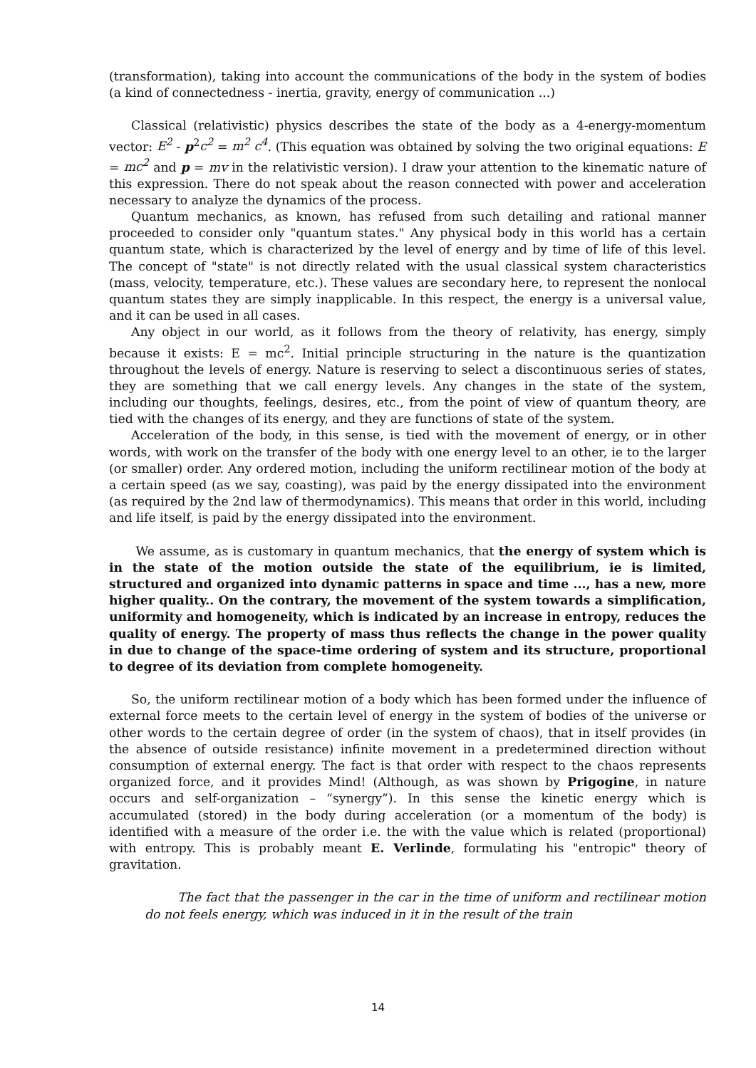(transformation), taking into account the communications of the body in the system of bodies (a kind of connectedness - inertia, gravity, energy of communication ...)
Classical (relativistic) physics describes the state of the body as a 4-energy-momentum vector: E<sup>2</sup> - p<sup>2</sup>c<sup>2</sup> = m<sup>2</sup> c<sup>4</sup>. (This equation was obtained by solving the two original equations: E = mc<sup>2</sup> and p = mv in the relativistic version). I draw your attention to the kinematic nature of this expression. There do not speak about the reason connected with power and acceleration necessary to analyze the dynamics of the process.
Quantum mechanics, as known, has refused from such detailing and rational manner proceeded to consider only "quantum states." Any physical body in this world has a certain quantum state, which is characterized by the level of energy and by time of life of this level. The concept of "state" is not directly related with the usual classical system characteristics (mass, velocity, temperature, etc.). These values are secondary here, to represent the nonlocal quantum states they are simply inapplicable. In this respect, the energy is a universal value, and it can be used in all cases.
Any object in our world, as it follows from the theory of relativity, has energy, simply because it exists: E = mc<sup>2</sup>. Initial principle structuring in the nature is the quantization throughout the levels of energy. Nature is reserving to select a discontinuous series of states, they are something that we call energy levels. Any changes in the state of the system, including our thoughts, feelings, desires, etc., from the point of view of quantum theory, are tied with the changes of its energy, and they are functions of state of the system.
Acceleration of the body, in this sense, is tied with the movement of energy, or in other words, with work on the transfer of the body with one energy level to an other, ie to the larger (or smaller) order. Any ordered motion, including the uniform rectilinear motion of the body at a certain speed (as we say, coasting), was paid by the energy dissipated into the environment (as required by the 2nd law of thermodynamics). This means that order in this world, including and life itself, is paid by the energy dissipated into the environment.
We assume, as is customary in quantum mechanics, that the energy of system which is in the state of the motion outside the state of the equilibrium, ie is limited, structured and organized into dynamic patterns in space and time ..., has a new, more higher quality.. On the contrary, the movement of the system towards a simplification, uniformity and homogeneity, which is indicated by an increase in entropy, reduces the quality of energy. The property of mass thus reflects the change in the power quality in due to change of the space-time ordering of system and its structure, proportional to degree of its deviation from complete homogeneity.
So, the uniform rectilinear motion of a body which has been formed under the influence of external force meets to the certain level of energy in the system of bodies of the universe or other words to the certain degree of order (in the system of chaos), that in itself provides (in the absence of outside resistance) infinite movement in a predetermined direction without consumption of external energy. The fact is that order with respect to the chaos represents organized force, and it provides Mind! (Although, as was shown by Prigogine, in nature occurs and self-organization – “synergy”). In this sense the kinetic energy which is accumulated (stored) in the body during acceleration (or a momentum of the body) is identified with a measure of the order i.e. the with the value which is related (proportional) with entropy. This is probably meant E. Verlinde, formulating his "entropic" theory of gravitation.
The fact that the passenger in the car in the time of uniform and rectilinear motion do not feels energy, which was induced in it in the result of the train
14